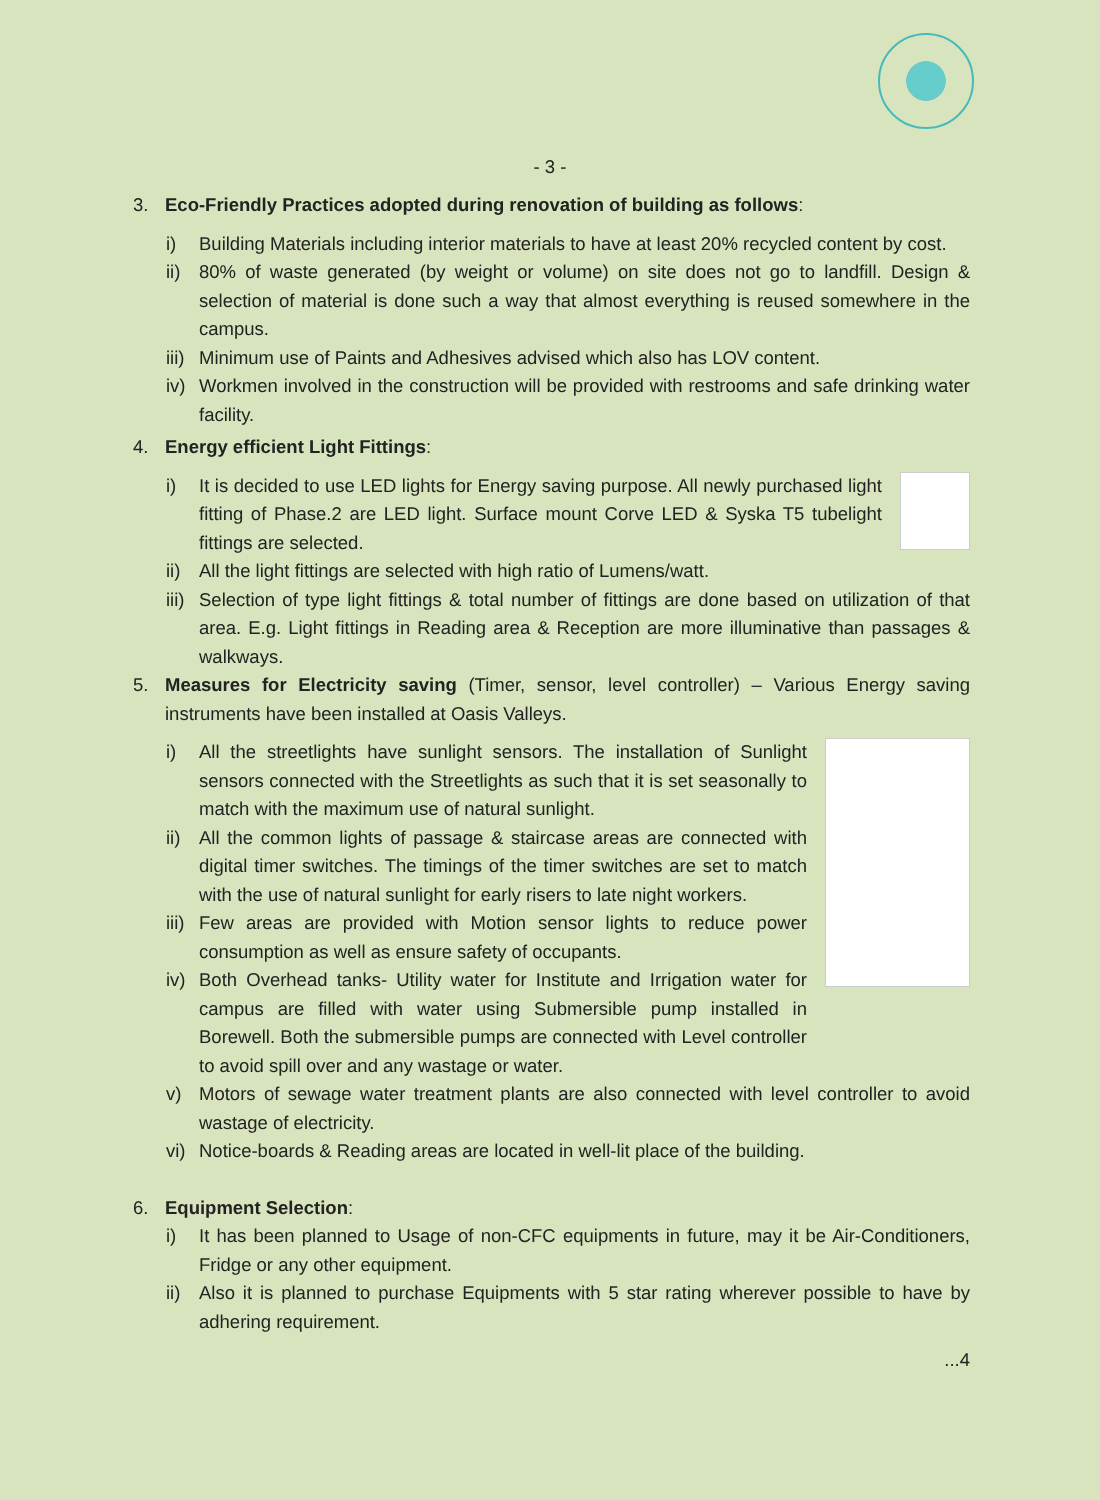- 3 -
3. Eco-Friendly Practices adopted during renovation of building as follows:
i) Building Materials including interior materials to have at least 20% recycled content by cost.
ii)
80% of waste generated (by weight or volume) on site does not go to landfill. Design & selection of material is done such a way that almost everything is reused somewhere in the campus.
iii)
Minimum use of Paints and Adhesives advised which also has LOV content.
iv)
Workmen involved in the construction will be provided with restrooms and safe drinking water facility.
4. Energy efficient Light Fittings:
i) It is decided to use LED lights for Energy saving purpose. All newly purchased light fitting of Phase.2 are LED light. Surface mount Corve LED & Syska T5 tubelight fittings are selected.
ii)
All the light fittings are selected with high ratio of Lumens/watt.
iii)
Selection of type light fittings & total number of fittings are done based on utilization of that area. E.g. Light fittings in Reading area & Reception are more illuminative than passages & walkways.
5. Measures for Electricity saving (Timer, sensor, level controller) – Various Energy saving instruments have been installed at Oasis Valleys.
i) All the streetlights have sunlight sensors. The installation of Sunlight sensors connected with the Streetlights as such that it is set seasonally to match with the maximum use of natural sunlight.
ii)
All the common lights of passage & staircase areas are connected with digital timer switches. The timings of the timer switches are set to match with the use of natural sunlight for early risers to late night workers.
iii)
Few areas are provided with Motion sensor lights to reduce power consumption as well as ensure safety of occupants.
iv)
Both Overhead tanks- Utility water for Institute and Irrigation water for campus are filled with water using Submersible pump installed in Borewell. Both the submersible pumps are connected with Level controller to avoid spill over and any wastage or water.
v) Motors of sewage water treatment plants are also connected with level controller to avoid wastage of electricity.
vi)
Notice-boards & Reading areas are located in well-lit place of the building.
6. Equipment Selection:
i) It has been planned to Usage of non-CFC equipments in future, may it be Air-Conditioners, Fridge or any other equipment.
ii)
Also it is planned to purchase Equipments with 5 star rating wherever possible to have by adhering requirement.
...4